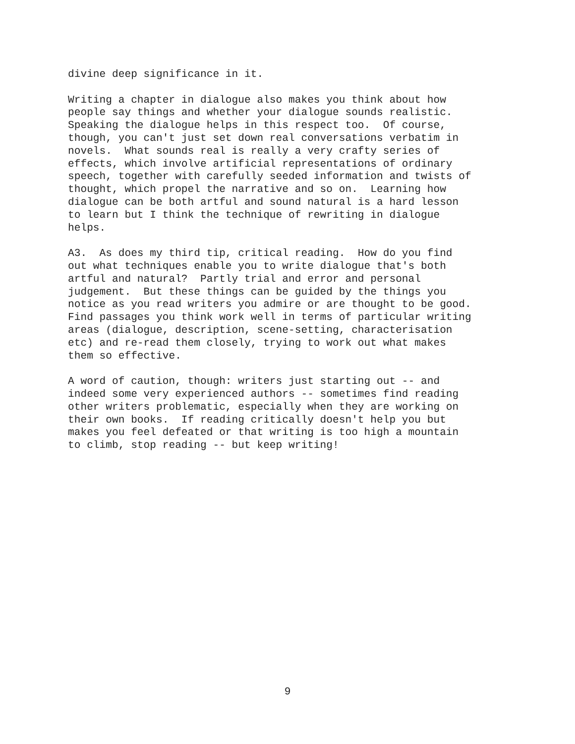divine deep significance in it.
Writing a chapter in dialogue also makes you think about how people say things and whether your dialogue sounds realistic. Speaking the dialogue helps in this respect too. Of course, though, you can't just set down real conversations verbatim in novels. What sounds real is really a very crafty series of effects, which involve artificial representations of ordinary speech, together with carefully seeded information and twists of thought, which propel the narrative and so on. Learning how dialogue can be both artful and sound natural is a hard lesson to learn but I think the technique of rewriting in dialogue helps.
A3. As does my third tip, critical reading. How do you find out what techniques enable you to write dialogue that's both artful and natural? Partly trial and error and personal judgement. But these things can be guided by the things you notice as you read writers you admire or are thought to be good. Find passages you think work well in terms of particular writing areas (dialogue, description, scene-setting, characterisation etc) and re-read them closely, trying to work out what makes them so effective.
A word of caution, though: writers just starting out -- and indeed some very experienced authors -- sometimes find reading other writers problematic, especially when they are working on their own books. If reading critically doesn't help you but makes you feel defeated or that writing is too high a mountain to climb, stop reading -- but keep writing!
9